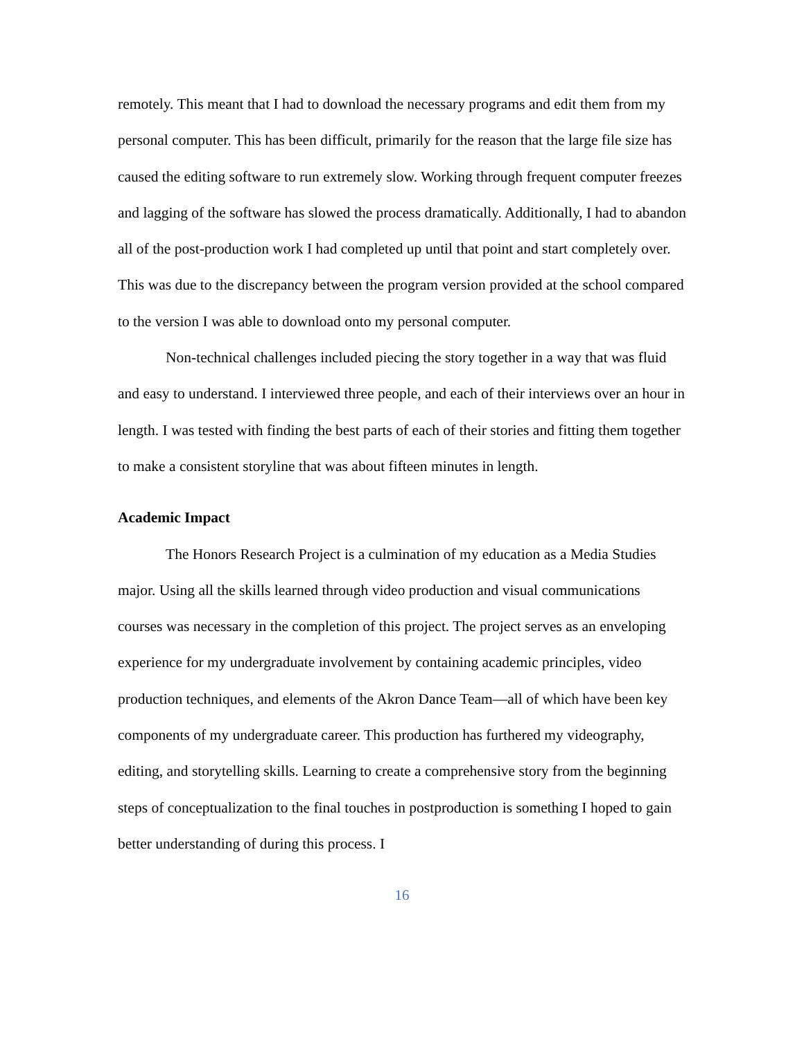remotely. This meant that I had to download the necessary programs and edit them from my personal computer. This has been difficult, primarily for the reason that the large file size has caused the editing software to run extremely slow. Working through frequent computer freezes and lagging of the software has slowed the process dramatically. Additionally, I had to abandon all of the post-production work I had completed up until that point and start completely over. This was due to the discrepancy between the program version provided at the school compared to the version I was able to download onto my personal computer.
Non-technical challenges included piecing the story together in a way that was fluid and easy to understand. I interviewed three people, and each of their interviews over an hour in length. I was tested with finding the best parts of each of their stories and fitting them together to make a consistent storyline that was about fifteen minutes in length.
Academic Impact
The Honors Research Project is a culmination of my education as a Media Studies major. Using all the skills learned through video production and visual communications courses was necessary in the completion of this project. The project serves as an enveloping experience for my undergraduate involvement by containing academic principles, video production techniques, and elements of the Akron Dance Team—all of which have been key components of my undergraduate career. This production has furthered my videography, editing, and storytelling skills. Learning to create a comprehensive story from the beginning steps of conceptualization to the final touches in postproduction is something I hoped to gain better understanding of during this process. I
16